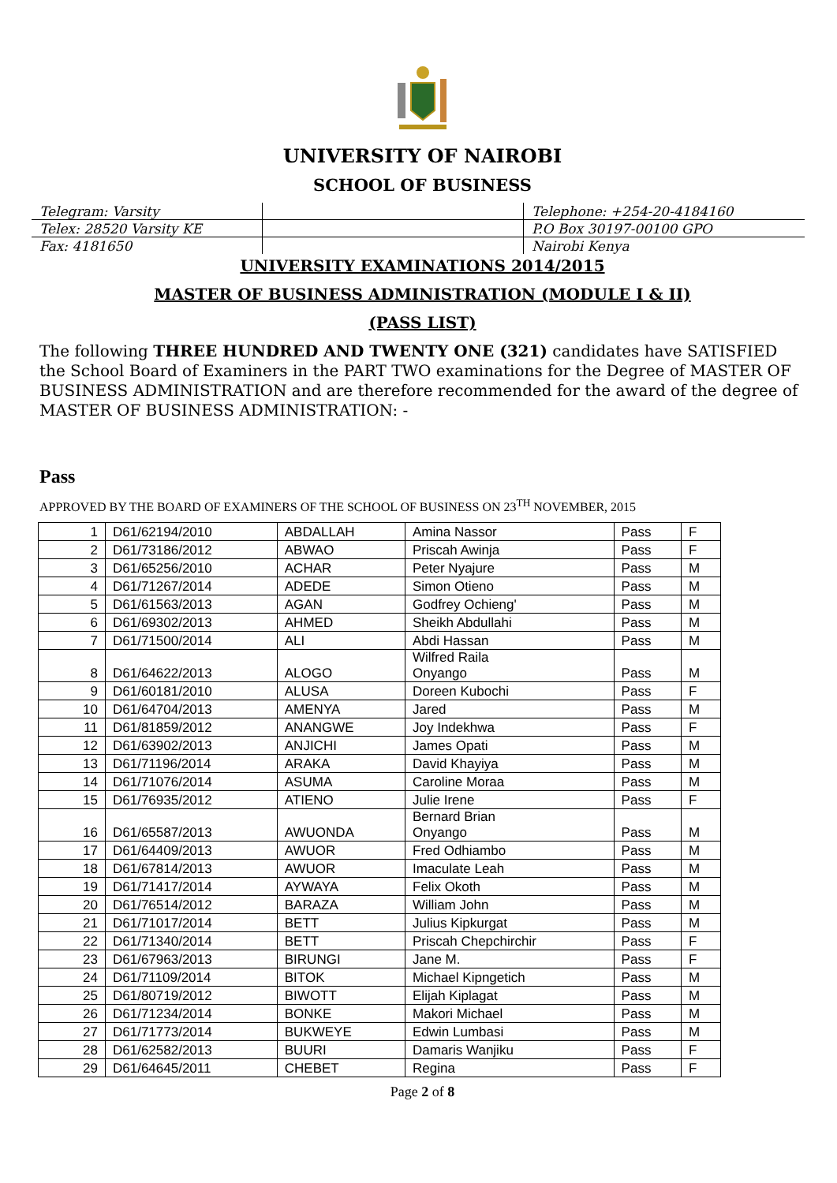UNIVERSITY OF NAIROBI
SCHOOL OF BUSINESS
| Telegram: Varsity | | Telephone: +254-20-4184160 |
| Telex: 28520 Varsity KE | | P.O Box 30197-00100 GPO |
| Fax: 4181650 | | Nairobi Kenya |
UNIVERSITY EXAMINATIONS 2014/2015
MASTER OF BUSINESS ADMINISTRATION (MODULE I & II)
(PASS LIST)
The following THREE HUNDRED AND TWENTY ONE (321) candidates have SATISFIED the School Board of Examiners in the PART TWO examinations for the Degree of MASTER OF BUSINESS ADMINISTRATION and are therefore recommended for the award of the degree of MASTER OF BUSINESS ADMINISTRATION: -
Pass
APPROVED BY THE BOARD OF EXAMINERS OF THE SCHOOL OF BUSINESS ON 23<sup>TH</sup> NOVEMBER, 2015
| 1 | D61/62194/2010 | ABDALLAH | Amina Nassor | Pass | F |
| 2 | D61/73186/2012 | ABWAO | Priscah Awinja | Pass | F |
| 3 | D61/65256/2010 | ACHAR | Peter Nyajure | Pass | M |
| 4 | D61/71267/2014 | ADEDE | Simon Otieno | Pass | M |
| 5 | D61/61563/2013 | AGAN | Godfrey Ochieng' | Pass | M |
| 6 | D61/69302/2013 | AHMED | Sheikh Abdullahi | Pass | M |
| 7 | D61/71500/2014 | ALI | Abdi Hassan | Pass | M |
| 8 | D61/64622/2013 | ALOGO | Wilfred Raila Onyango | Pass | M |
| 9 | D61/60181/2010 | ALUSA | Doreen Kubochi | Pass | F |
| 10 | D61/64704/2013 | AMENYA | Jared | Pass | M |
| 11 | D61/81859/2012 | ANANGWE | Joy Indekhwa | Pass | F |
| 12 | D61/63902/2013 | ANJICHI | James Opati | Pass | M |
| 13 | D61/71196/2014 | ARAKA | David Khayiya | Pass | M |
| 14 | D61/71076/2014 | ASUMA | Caroline Moraa | Pass | M |
| 15 | D61/76935/2012 | ATIENO | Julie Irene | Pass | F |
| 16 | D61/65587/2013 | AWUONDA | Bernard Brian Onyango | Pass | M |
| 17 | D61/64409/2013 | AWUOR | Fred Odhiambo | Pass | M |
| 18 | D61/67814/2013 | AWUOR | Imaculate Leah | Pass | M |
| 19 | D61/71417/2014 | AYWAYA | Felix Okoth | Pass | M |
| 20 | D61/76514/2012 | BARAZA | William John | Pass | M |
| 21 | D61/71017/2014 | BETT | Julius Kipkurgat | Pass | M |
| 22 | D61/71340/2014 | BETT | Priscah Chepchirchir | Pass | F |
| 23 | D61/67963/2013 | BIRUNGI | Jane M. | Pass | F |
| 24 | D61/71109/2014 | BITOK | Michael Kipngetich | Pass | M |
| 25 | D61/80719/2012 | BIWOTT | Elijah Kiplagat | Pass | M |
| 26 | D61/71234/2014 | BONKE | Makori Michael | Pass | M |
| 27 | D61/71773/2014 | BUKWEYE | Edwin Lumbasi | Pass | M |
| 28 | D61/62582/2013 | BUURI | Damaris Wanjiku | Pass | F |
| 29 | D61/64645/2011 | CHEBET | Regina | Pass | F |
Page 2 of 8